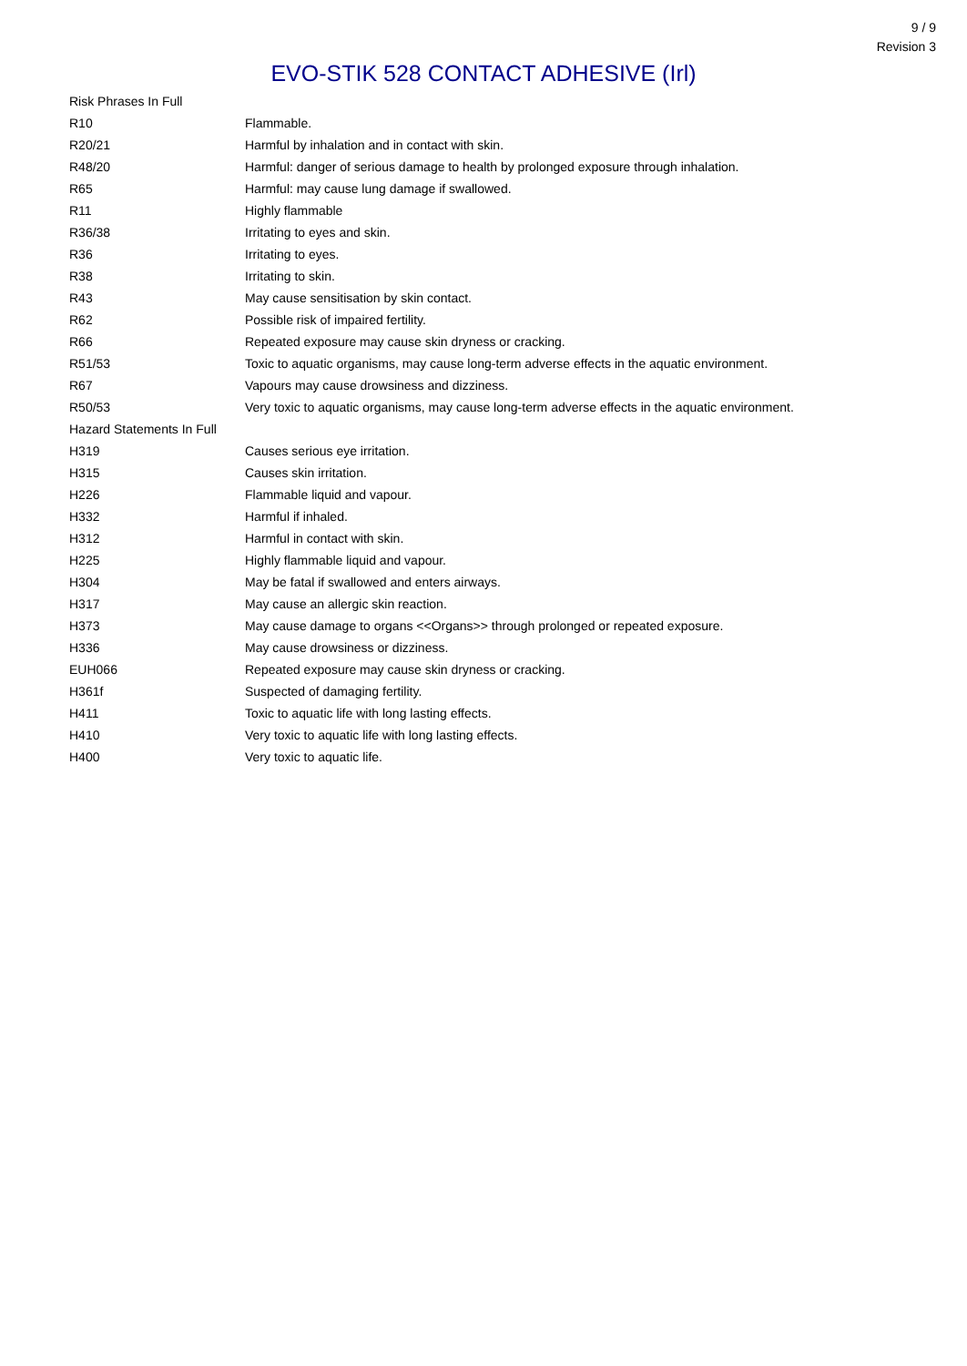9 / 9
Revision 3
EVO-STIK 528 CONTACT ADHESIVE (Irl)
| Risk Phrases In Full | |
| R10 | Flammable. |
| R20/21 | Harmful by inhalation and in contact with skin. |
| R48/20 | Harmful: danger of serious damage to health by prolonged exposure through inhalation. |
| R65 | Harmful: may cause lung damage if swallowed. |
| R11 | Highly flammable |
| R36/38 | Irritating to eyes and skin. |
| R36 | Irritating to eyes. |
| R38 | Irritating to skin. |
| R43 | May cause sensitisation by skin contact. |
| R62 | Possible risk of impaired fertility. |
| R66 | Repeated exposure may cause skin dryness or cracking. |
| R51/53 | Toxic to aquatic organisms, may cause long-term adverse effects in the aquatic environment. |
| R67 | Vapours may cause drowsiness and dizziness. |
| R50/53 | Very toxic to aquatic organisms, may cause long-term adverse effects in the aquatic environment. |
| Hazard Statements In Full | |
| H319 | Causes serious eye irritation. |
| H315 | Causes skin irritation. |
| H226 | Flammable liquid and vapour. |
| H332 | Harmful if inhaled. |
| H312 | Harmful in contact with skin. |
| H225 | Highly flammable liquid and vapour. |
| H304 | May be fatal if swallowed and enters airways. |
| H317 | May cause an allergic skin reaction. |
| H373 | May cause damage to organs <<Organs>> through prolonged or repeated exposure. |
| H336 | May cause drowsiness or dizziness. |
| EUH066 | Repeated exposure may cause skin dryness or cracking. |
| H361f | Suspected of damaging fertility. |
| H411 | Toxic to aquatic life with long lasting effects. |
| H410 | Very toxic to aquatic life with long lasting effects. |
| H400 | Very toxic to aquatic life. |